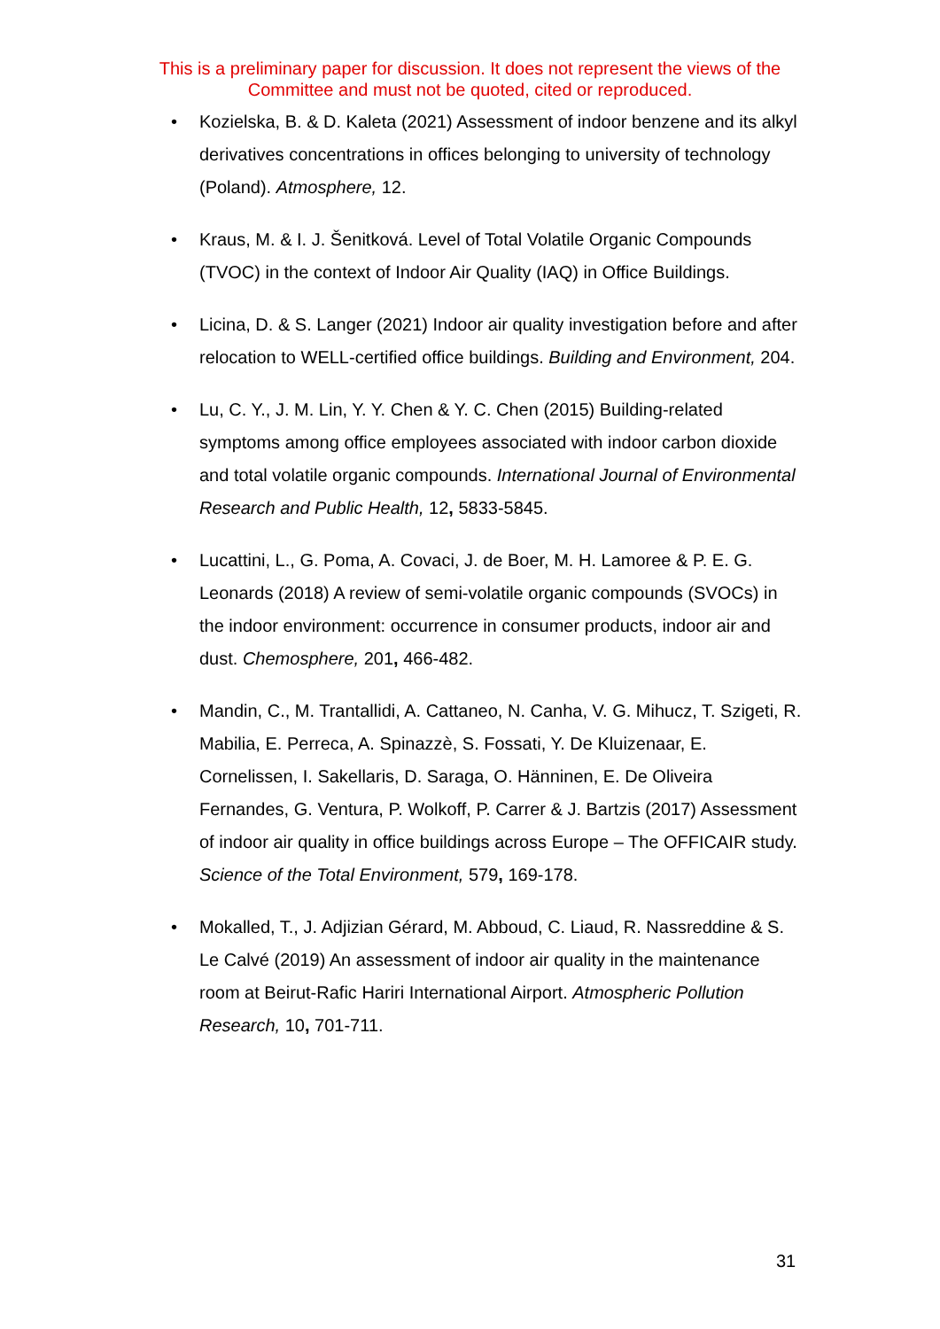This is a preliminary paper for discussion. It does not represent the views of the Committee and must not be quoted, cited or reproduced.
• Kozielska, B. & D. Kaleta (2021) Assessment of indoor benzene and its alkyl derivatives concentrations in offices belonging to university of technology (Poland). Atmosphere, 12.
• Kraus, M. & I. J. Šenitková. Level of Total Volatile Organic Compounds (TVOC) in the context of Indoor Air Quality (IAQ) in Office Buildings.
• Licina, D. & S. Langer (2021) Indoor air quality investigation before and after relocation to WELL-certified office buildings. Building and Environment, 204.
• Lu, C. Y., J. M. Lin, Y. Y. Chen & Y. C. Chen (2015) Building-related symptoms among office employees associated with indoor carbon dioxide and total volatile organic compounds. International Journal of Environmental Research and Public Health, 12, 5833-5845.
• Lucattini, L., G. Poma, A. Covaci, J. de Boer, M. H. Lamoree & P. E. G. Leonards (2018) A review of semi-volatile organic compounds (SVOCs) in the indoor environment: occurrence in consumer products, indoor air and dust. Chemosphere, 201, 466-482.
• Mandin, C., M. Trantallidi, A. Cattaneo, N. Canha, V. G. Mihucz, T. Szigeti, R. Mabilia, E. Perreca, A. Spinazzè, S. Fossati, Y. De Kluizenaar, E. Cornelissen, I. Sakellaris, D. Saraga, O. Hänninen, E. De Oliveira Fernandes, G. Ventura, P. Wolkoff, P. Carrer & J. Bartzis (2017) Assessment of indoor air quality in office buildings across Europe – The OFFICAIR study. Science of the Total Environment, 579, 169-178.
• Mokalled, T., J. Adjizian Gérard, M. Abboud, C. Liaud, R. Nassreddine & S. Le Calvé (2019) An assessment of indoor air quality in the maintenance room at Beirut-Rafic Hariri International Airport. Atmospheric Pollution Research, 10, 701-711.
31